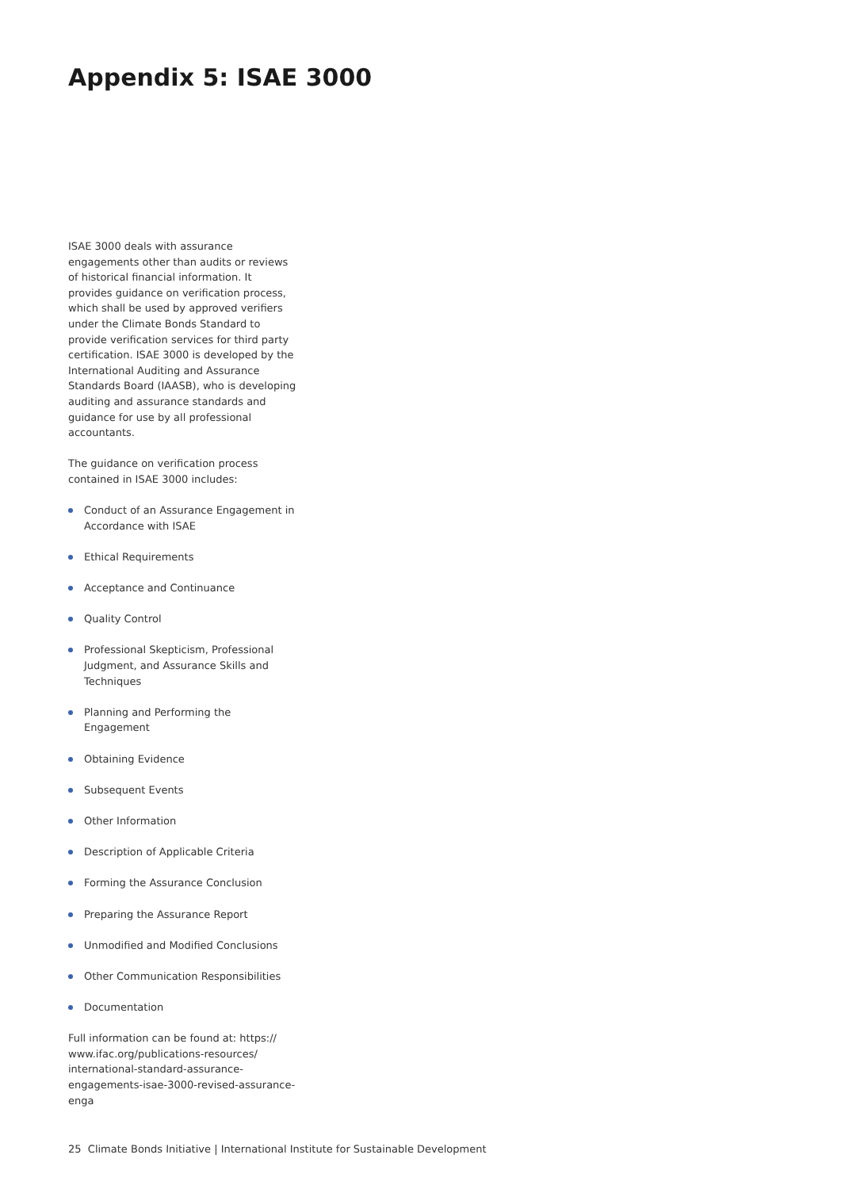Appendix 5: ISAE 3000
ISAE 3000 deals with assurance engagements other than audits or reviews of historical financial information. It provides guidance on verification process, which shall be used by approved verifiers under the Climate Bonds Standard to provide verification services for third party certification. ISAE 3000 is developed by the International Auditing and Assurance Standards Board (IAASB), who is developing auditing and assurance standards and guidance for use by all professional accountants.
The guidance on verification process contained in ISAE 3000 includes:
Conduct of an Assurance Engagement in Accordance with ISAE
Ethical Requirements
Acceptance and Continuance
Quality Control
Professional Skepticism, Professional Judgment, and Assurance Skills and Techniques
Planning and Performing the Engagement
Obtaining Evidence
Subsequent Events
Other Information
Description of Applicable Criteria
Forming the Assurance Conclusion
Preparing the Assurance Report
Unmodified and Modified Conclusions
Other Communication Responsibilities
Documentation
Full information can be found at: https://
www.ifac.org/publications-resources/
international-standard-assurance-
engagements-isae-3000-revised-assurance-
enga
25 Climate Bonds Initiative | International Institute for Sustainable Development